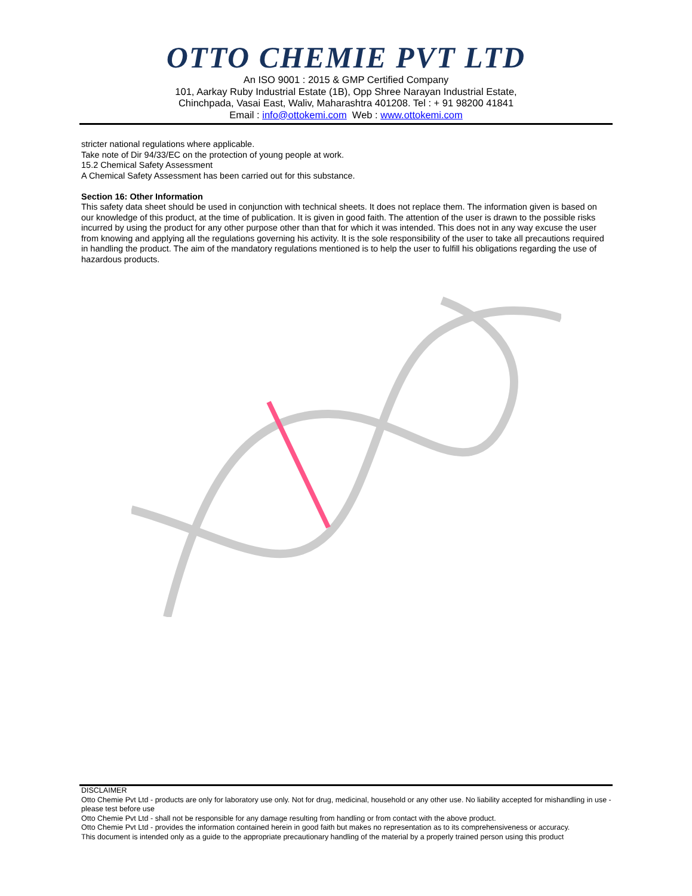OTTO CHEMIE PVT LTD
An ISO 9001 : 2015 & GMP Certified Company
101, Aarkay Ruby Industrial Estate (1B), Opp Shree Narayan Industrial Estate,
Chinchpada, Vasai East, Waliv, Maharashtra 401208. Tel : + 91 98200 41841
Email : info@ottokemi.com Web : www.ottokemi.com
stricter national regulations where applicable.
Take note of Dir 94/33/EC on the protection of young people at work.
15.2 Chemical Safety Assessment
A Chemical Safety Assessment has been carried out for this substance.
Section 16: Other Information
This safety data sheet should be used in conjunction with technical sheets. It does not replace them. The information given is based on our knowledge of this product, at the time of publication. It is given in good faith. The attention of the user is drawn to the possible risks incurred by using the product for any other purpose other than that for which it was intended. This does not in any way excuse the user from knowing and applying all the regulations governing his activity. It is the sole responsibility of the user to take all precautions required in handling the product. The aim of the mandatory regulations mentioned is to help the user to fulfill his obligations regarding the use of hazardous products.
DISCLAIMER
Otto Chemie Pvt Ltd - products are only for laboratory use only. Not for drug, medicinal, household or any other use. No liability accepted for mishandling in use - please test before use
Otto Chemie Pvt Ltd - shall not be responsible for any damage resulting from handling or from contact with the above product.
Otto Chemie Pvt Ltd - provides the information contained herein in good faith but makes no representation as to its comprehensiveness or accuracy.
This document is intended only as a guide to the appropriate precautionary handling of the material by a properly trained person using this product